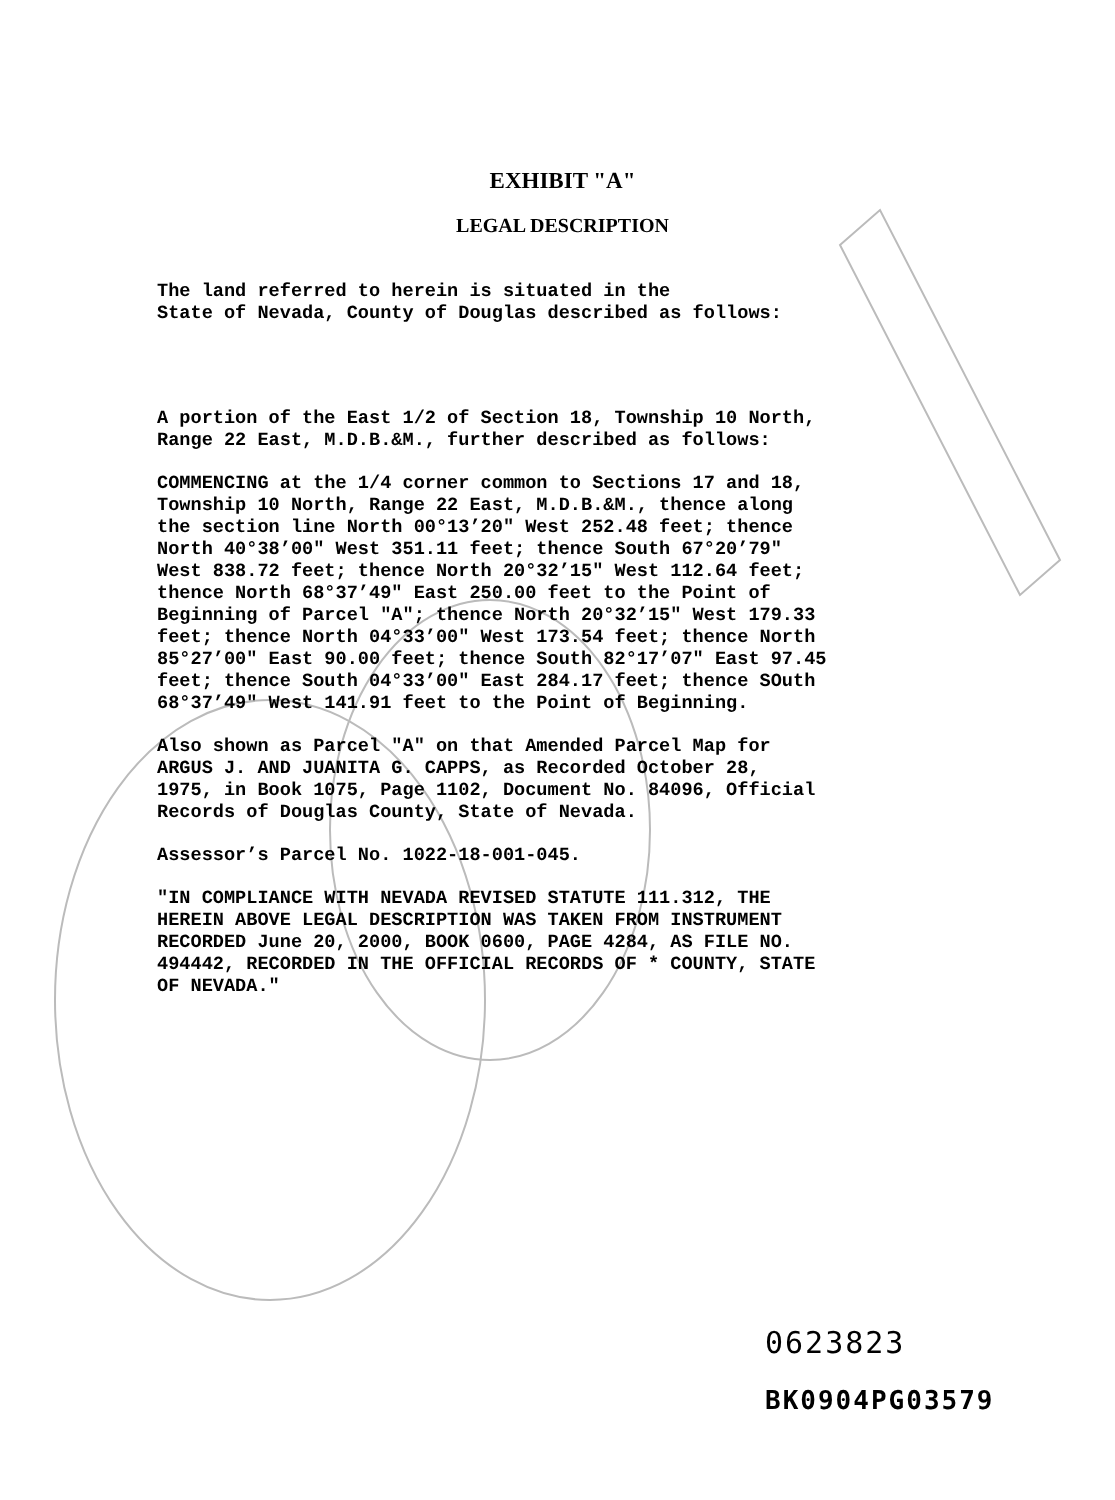EXHIBIT "A"
LEGAL DESCRIPTION
The land referred to herein is situated in the State of Nevada, County of Douglas described as follows:
A portion of the East 1/2 of Section 18, Township 10 North, Range 22 East, M.D.B.&M., further described as follows:
COMMENCING at the 1/4 corner common to Sections 17 and 18, Township 10 North, Range 22 East, M.D.B.&M., thence along the section line North 00°13’20" West 252.48 feet; thence North 40°38’00" West 351.11 feet; thence South 67°20’79" West 838.72 feet; thence North 20°32’15" West 112.64 feet; thence North 68°37’49" East 250.00 feet to the Point of Beginning of Parcel "A"; thence North 20°32’15" West 179.33 feet; thence North 04°33’00" West 173.54 feet; thence North 85°27’00" East 90.00 feet; thence South 82°17’07" East 97.45 feet; thence South 04°33’00" East 284.17 feet; thence SOuth 68°37’49" West 141.91 feet to the Point of Beginning.
Also shown as Parcel "A" on that Amended Parcel Map for ARGUS J. AND JUANITA G. CAPPS, as Recorded October 28, 1975, in Book 1075, Page 1102, Document No. 84096, Official Records of Douglas County, State of Nevada.
Assessor’s Parcel No. 1022-18-001-045.
"IN COMPLIANCE WITH NEVADA REVISED STATUTE 111.312, THE HEREIN ABOVE LEGAL DESCRIPTION WAS TAKEN FROM INSTRUMENT RECORDED June 20, 2000, BOOK 0600, PAGE 4284, AS FILE NO. 494442, RECORDED IN THE OFFICIAL RECORDS OF * COUNTY, STATE OF NEVADA."
0623823
BK0904PG03579